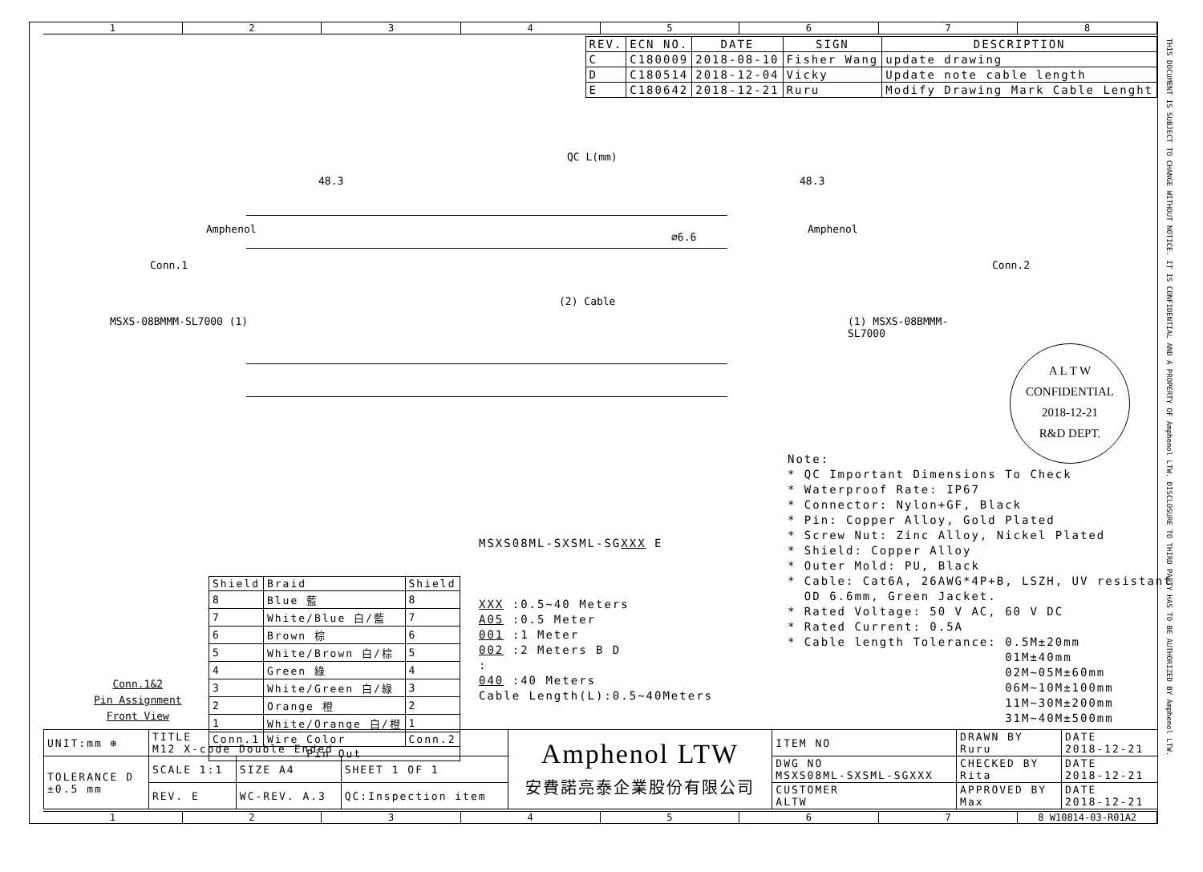1 2 3 4 5 6 7 8
| REV. | ECN NO. | DATE | SIGN | DESCRIPTION |
| --- | --- | --- | --- | --- |
| C | C180009 | 2018-08-10 | Fisher Wang | update drawing |
| D | C180514 | 2018-12-04 | Vicky | Update note cable length |
| E | C180642 | 2018-12-21 | Ruru | Modify Drawing Mark Cable Lenght |
QC L(mm)
48.3 48.3
Conn.1 Conn.2
⌀6.6
(2) Cable
MSXS-08BMMM-SL7000 (1) (1) MSXS-08BMMM-SL7000
Amphenol Amphenol
A L T W
CONFIDENTIAL
2018-12-21
R&D DEPT.
Note: * QC Important Dimensions To Check * Waterproof Rate: IP67 * Connector: Nylon+GF, Black * Pin: Copper Alloy, Gold Plated * Screw Nut: Zinc Alloy, Nickel Plated * Shield: Copper Alloy * Outer Mold: PU, Black * Cable: Cat6A, 26AWG*4P+B, LSZH, UV resistant OD 6.6mm, Green Jacket. * Rated Voltage: 50 V AC, 60 V DC * Rated Current: 0.5A * Cable length Tolerance: 0.5M±20mm 01M±40mm 02M~05M±60mm 06M~10M±100mm 11M~30M±200mm 31M~40M±500mm
MSXS08ML-SXSML-SGXXX E
XXX :0.5~40 Meters
A05 :0.5 Meter
001 :1 Meter
002 :2 Meters B D
:
040 :40 Meters
Cable Length(L):0.5~40Meters
Conn.1&2
Pin Assignment
Front View
| Shield | Braid | Shield |
| 8 | Blue 藍 | 8 |
| 7 | White/Blue 白/藍 | 7 |
| 6 | Brown 棕 | 6 |
| 5 | White/Brown 白/棕 | 5 |
| 4 | Green 綠 | 4 |
| 3 | White/Green 白/綠 | 3 |
| 2 | Orange 橙 | 2 |
| 1 | White/Orange 白/橙 | 1 |
| Conn.1 | Wire Color | Conn.2 |
| Pin Out | | |
| UNIT:mm ⊕ | TITLE M12 X-code Double Ended | | | Amphenol LTW 安費諾亮泰企業股份有限公司 | ITEM NO | DRAWN BY Ruru | DATE 2018-12-21 |
| TOLERANCE D ±0.5 mm | SCALE 1:1 | SIZE A4 | SHEET 1 OF 1 | | DWG NO MSXS08ML-SXSML-SGXXX | CHECKED BY Rita | DATE 2018-12-21 |
| | REV. E | WC-REV. A.3 | QC:Inspection item | | CUSTOMER ALTW | APPROVED BY Max | DATE 2018-12-21 |
1 2 3 4 5 6 7 8 W10814-03-R01A2
THIS DOCUMENT IS SUBJECT TO CHANGE WITHOUT NOTICE. IT IS CONFIDENTIAL AND A PROPERTY OF Amphenol LTW. DISCLOSURE TO THIRD PARTY HAS TO BE AUTHORIZED BY Amphenol LTW.